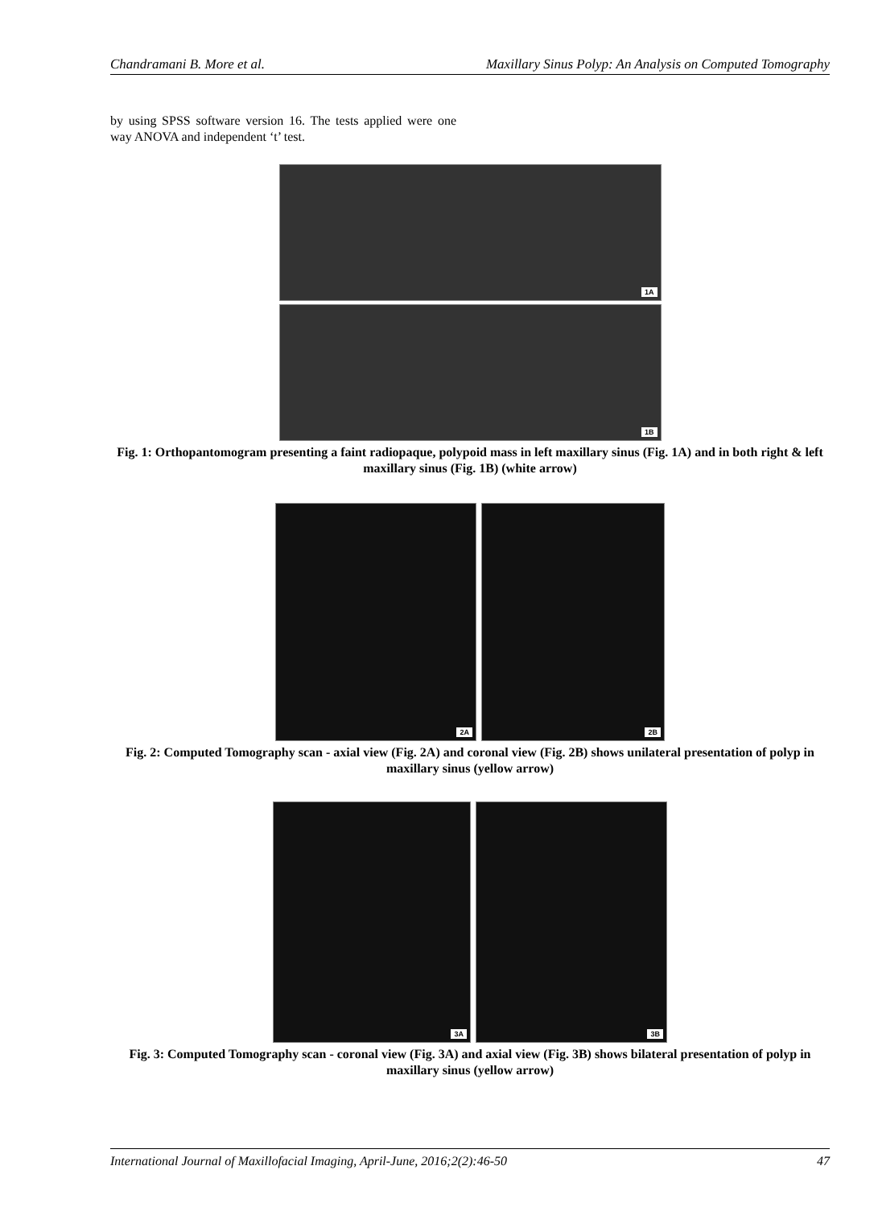Chandramani B. More et al. Maxillary Sinus Polyp: An Analysis on Computed Tomography
by using SPSS software version 16. The tests applied were one way ANOVA and independent ‘t’ test.
1A
1B
Fig. 1: Orthopantomogram presenting a faint radiopaque, polypoid mass in left maxillary sinus (Fig. 1A) and in both right & left maxillary sinus (Fig. 1B) (white arrow)
2A 2B
Fig. 2: Computed Tomography scan - axial view (Fig. 2A) and coronal view (Fig. 2B) shows unilateral presentation of polyp in maxillary sinus (yellow arrow)
3A 3B
Fig. 3: Computed Tomography scan - coronal view (Fig. 3A) and axial view (Fig. 3B) shows bilateral presentation of polyp in maxillary sinus (yellow arrow)
International Journal of Maxillofacial Imaging, April-June, 2016;2(2):46-50 47